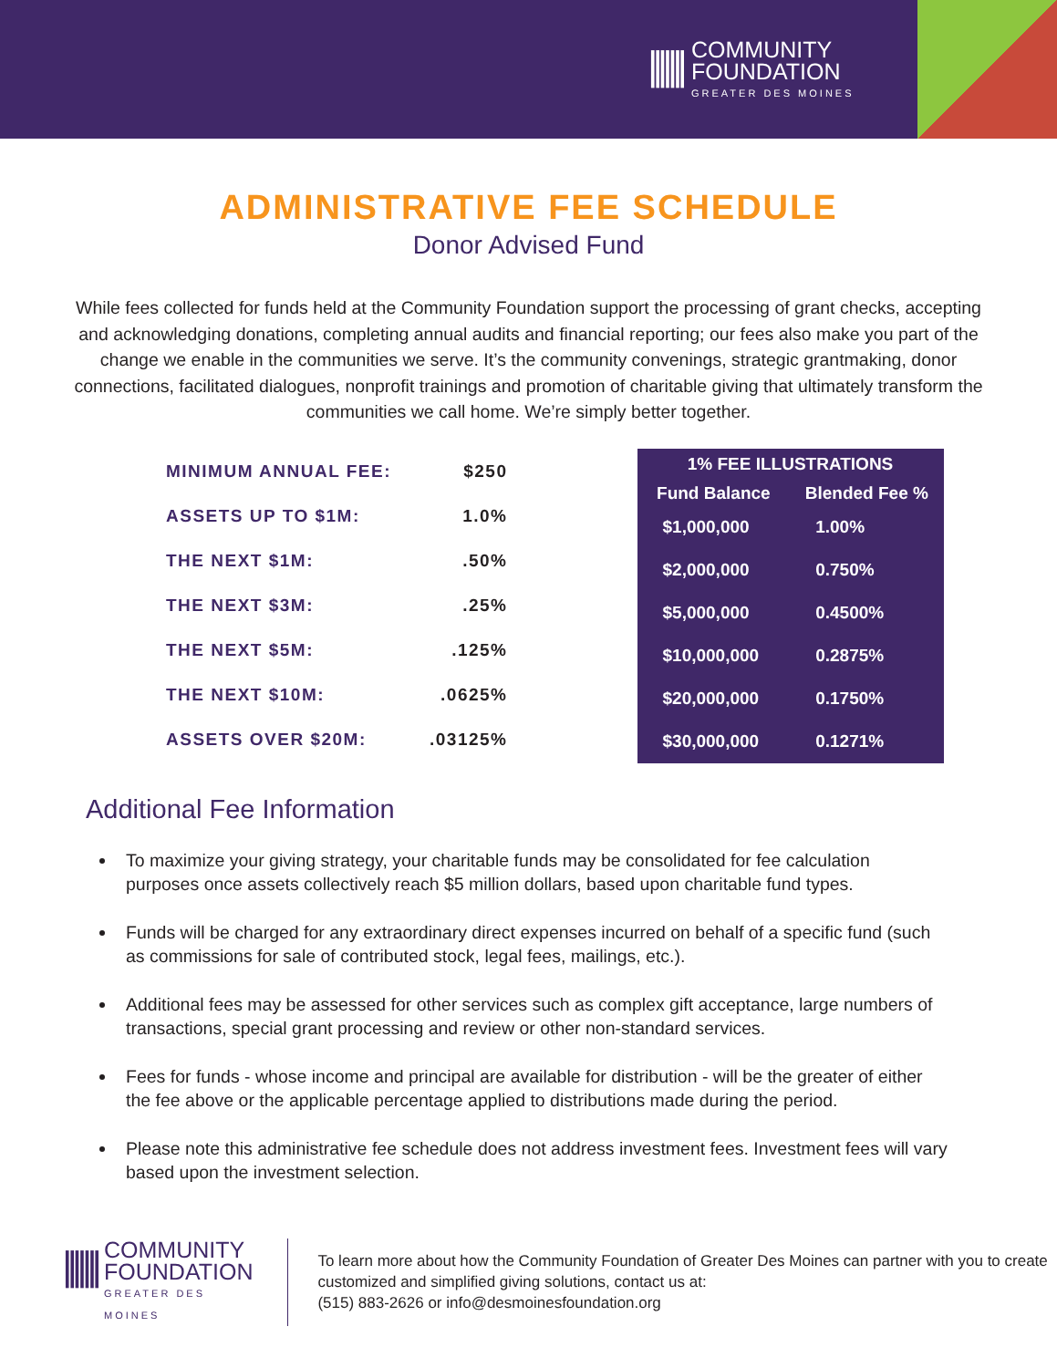|||||||
COMMUNITY
FOUNDATION
GREATER DES MOINES
ADMINISTRATIVE FEE SCHEDULE
Donor Advised Fund
While fees collected for funds held at the Community Foundation support the processing of grant checks, accepting and acknowledging donations, completing annual audits and financial reporting; our fees also make you part of the change we enable in the communities we serve. It’s the community convenings, strategic grantmaking, donor connections, facilitated dialogues, nonprofit trainings and promotion of charitable giving that ultimately transform the communities we call home. We’re simply better together.
| MINIMUM ANNUAL FEE: | $250 |
| ASSETS UP TO $1M: | 1.0% |
| THE NEXT $1M: | .50% |
| THE NEXT $3M: | .25% |
| THE NEXT $5M: | .125% |
| THE NEXT $10M: | .0625% |
| ASSETS OVER $20M: | .03125% |
| 1% FEE ILLUSTRATIONS | |
| --- | --- |
| Fund Balance | Blended Fee % |
| $1,000,000 | 1.00% |
| $2,000,000 | 0.750% |
| $5,000,000 | 0.4500% |
| $10,000,000 | 0.2875% |
| $20,000,000 | 0.1750% |
| $30,000,000 | 0.1271% |
Additional Fee Information
To maximize your giving strategy, your charitable funds may be consolidated for fee calculation purposes once assets collectively reach $5 million dollars, based upon charitable fund types.
Funds will be charged for any extraordinary direct expenses incurred on behalf of a specific fund (such as commissions for sale of contributed stock, legal fees, mailings, etc.).
Additional fees may be assessed for other services such as complex gift acceptance, large numbers of transactions, special grant processing and review or other non-standard services.
Fees for funds - whose income and principal are available for distribution - will be the greater of either the fee above or the applicable percentage applied to distributions made during the period.
Please note this administrative fee schedule does not address investment fees. Investment fees will vary based upon the investment selection.
|||||||
COMMUNITY
FOUNDATION
GREATER DES MOINES
To learn more about how the Community Foundation of Greater Des Moines can partner with you to create customized and simplified giving solutions, contact us at:
(515) 883-2626 or info@desmoinesfoundation.org